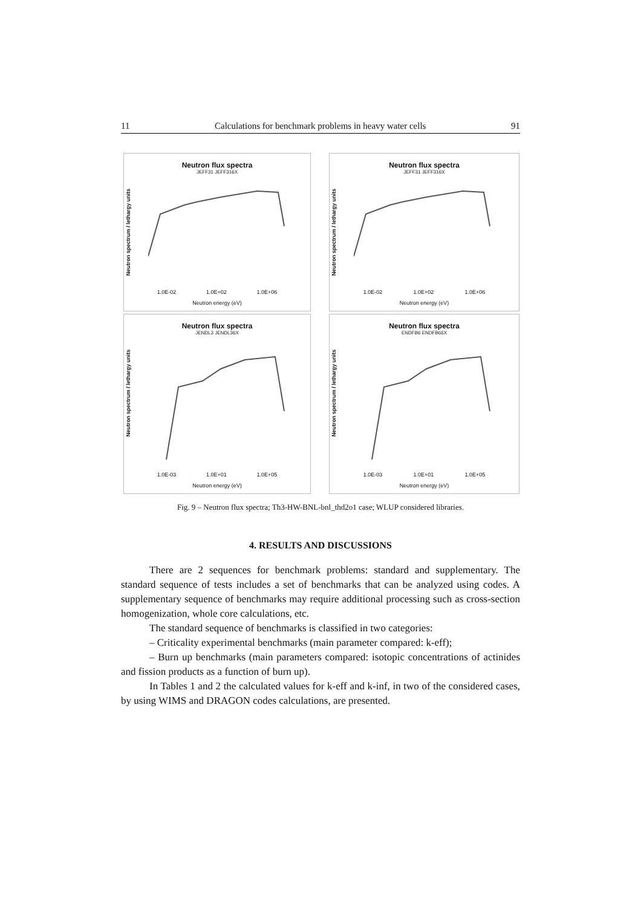11 Calculations for benchmark problems in heavy water cells 91
Neutron flux spectra
JEFF31 JEFF316X
Neutron spectrum / lethargy units
1.0E-02 1.0E+02 1.0E+06
Neutron energy (eV)
Neutron flux spectra
JEFF31 JEFF316X
Neutron spectrum / lethargy units
1.0E-02 1.0E+02 1.0E+06
Neutron energy (eV)
Neutron flux spectra
JENDL3 JENDL36X
Neutron spectrum / lethargy units
1.0E-03 1.0E+01 1.0E+05
Neutron energy (eV)
Neutron flux spectra
ENDFB6 ENDFB66X
Neutron spectrum / lethargy units
1.0E-03 1.0E+01 1.0E+05
Neutron energy (eV)
Fig. 9 – Neutron flux spectra; Th3-HW-BNL-bnl_thd2o1 case; WLUP considered libraries.
4. RESULTS AND DISCUSSIONS
There are 2 sequences for benchmark problems: standard and supplementary. The standard sequence of tests includes a set of benchmarks that can be analyzed using codes. A supplementary sequence of benchmarks may require additional processing such as cross-section homogenization, whole core calculations, etc.
The standard sequence of benchmarks is classified in two categories:
– Criticality experimental benchmarks (main parameter compared: k-eff);
– Burn up benchmarks (main parameters compared: isotopic concentrations of actinides and fission products as a function of burn up).
In Tables 1 and 2 the calculated values for k-eff and k-inf, in two of the considered cases, by using WIMS and DRAGON codes calculations, are presented.